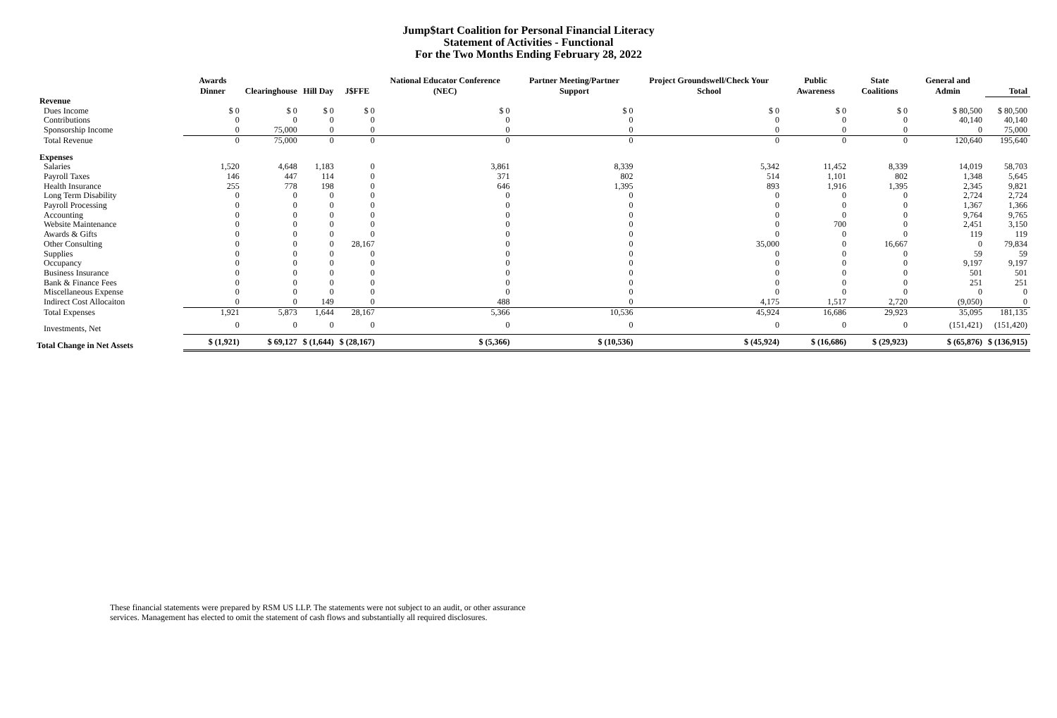Jump$tart Coalition for Personal Financial Literacy
Statement of Activities - Functional
For the Two Months Ending February 28, 2022
| | Awards Dinner | Clearinghouse | Hill Day | J$FFE | National Educator Conference (NEC) | Partner Meeting/Partner Support | Project Groundswell/Check Your School | Public Awareness | State Coalitions | General and Admin | Total |
| --- | --- | --- | --- | --- | --- | --- | --- | --- | --- | --- | --- |
| Revenue | | | | | | | | | | | |
| Dues Income | $ 0 | $ 0 | $ 0 | $ 0 | $ 0 | $ 0 | $ 0 | $ 0 | $ 0 | $ 80,500 | $ 80,500 |
| Contributions | 0 | 0 | 0 | 0 | 0 | 0 | 0 | 0 | 0 | 40,140 | 40,140 |
| Sponsorship Income | 0 | 75,000 | 0 | 0 | 0 | 0 | 0 | 0 | 0 | 0 | 75,000 |
| Total Revenue | 0 | 75,000 | 0 | 0 | 0 | 0 | 0 | 0 | 0 | 120,640 | 195,640 |
| Expenses | | | | | | | | | | | |
| Salaries | 1,520 | 4,648 | 1,183 | 0 | 3,861 | 8,339 | 5,342 | 11,452 | 8,339 | 14,019 | 58,703 |
| Payroll Taxes | 146 | 447 | 114 | 0 | 371 | 802 | 514 | 1,101 | 802 | 1,348 | 5,645 |
| Health Insurance | 255 | 778 | 198 | 0 | 646 | 1,395 | 893 | 1,916 | 1,395 | 2,345 | 9,821 |
| Long Term Disability | 0 | 0 | 0 | 0 | 0 | 0 | 0 | 0 | 0 | 2,724 | 2,724 |
| Payroll Processing | 0 | 0 | 0 | 0 | 0 | 0 | 0 | 0 | 0 | 1,367 | 1,366 |
| Accounting | 0 | 0 | 0 | 0 | 0 | 0 | 0 | 0 | 0 | 9,764 | 9,765 |
| Website Maintenance | 0 | 0 | 0 | 0 | 0 | 0 | 0 | 700 | 0 | 2,451 | 3,150 |
| Awards & Gifts | 0 | 0 | 0 | 0 | 0 | 0 | 0 | 0 | 0 | 119 | 119 |
| Other Consulting | 0 | 0 | 0 | 28,167 | 0 | 0 | 35,000 | 0 | 16,667 | 0 | 79,834 |
| Supplies | 0 | 0 | 0 | 0 | 0 | 0 | 0 | 0 | 0 | 59 | 59 |
| Occupancy | 0 | 0 | 0 | 0 | 0 | 0 | 0 | 0 | 0 | 9,197 | 9,197 |
| Business Insurance | 0 | 0 | 0 | 0 | 0 | 0 | 0 | 0 | 0 | 501 | 501 |
| Bank & Finance Fees | 0 | 0 | 0 | 0 | 0 | 0 | 0 | 0 | 0 | 251 | 251 |
| Miscellaneous Expense | 0 | 0 | 0 | 0 | 0 | 0 | 0 | 0 | 0 | 0 | 0 |
| Indirect Cost Allocaiton | 0 | 0 | 149 | 0 | 488 | 0 | 4,175 | 1,517 | 2,720 | (9,050) | 0 |
| Total Expenses | 1,921 | 5,873 | 1,644 | 28,167 | 5,366 | 10,536 | 45,924 | 16,686 | 29,923 | 35,095 | 181,135 |
| Investments, Net | 0 | 0 | 0 | 0 | 0 | 0 | 0 | 0 | 0 | (151,421) | (151,420) |
| Total Change in Net Assets | $ (1,921) | $ 69,127 | $ (1,644) | $ (28,167) | $ (5,366) | $ (10,536) | $ (45,924) | $ (16,686) | $ (29,923) | $ (65,876) | $ (136,915) |
These financial statements were prepared by RSM US LLP. The statements were not subject to an audit, or other assurance
services. Management has elected to omit the statement of cash flows and substantially all required disclosures.